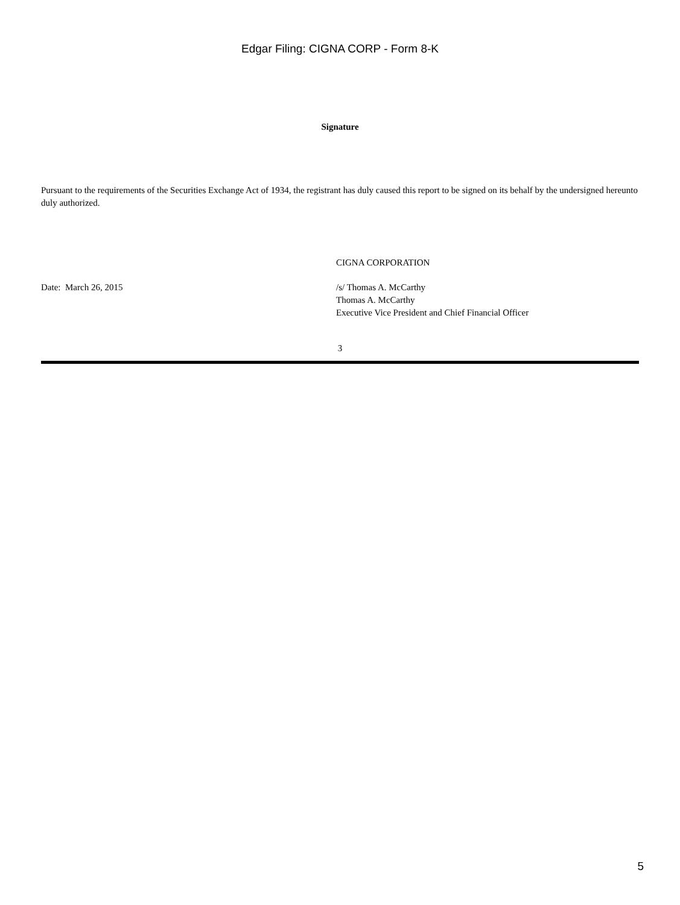Edgar Filing: CIGNA CORP - Form 8-K
Signature
Pursuant to the requirements of the Securities Exchange Act of 1934, the registrant has duly caused this report to be signed on its behalf by the undersigned hereunto duly authorized.
CIGNA CORPORATION
Date: March 26, 2015 /s/ Thomas A. McCarthy
Thomas A. McCarthy
Executive Vice President and Chief Financial Officer
3
5